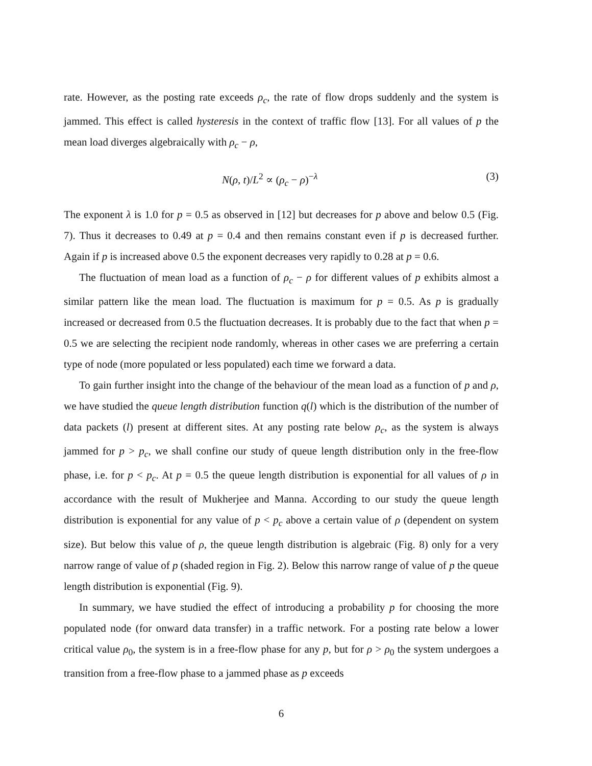rate. However, as the posting rate exceeds ρ<sub>c</sub>, the rate of flow drops suddenly and the system is jammed. This effect is called hysteresis in the context of traffic flow [13]. For all values of p the mean load diverges algebraically with ρ<sub>c</sub> − ρ,
N(ρ, t)/L<sup>2</sup> ∝ (ρ<sub>c</sub> − ρ)<sup>−λ</sup> (3)
The exponent λ is 1.0 for p = 0.5 as observed in [12] but decreases for p above and below 0.5 (Fig. 7). Thus it decreases to 0.49 at p = 0.4 and then remains constant even if p is decreased further. Again if p is increased above 0.5 the exponent decreases very rapidly to 0.28 at p = 0.6.
The fluctuation of mean load as a function of ρ<sub>c</sub> − ρ for different values of p exhibits almost a similar pattern like the mean load. The fluctuation is maximum for p = 0.5. As p is gradually increased or decreased from 0.5 the fluctuation decreases. It is probably due to the fact that when p = 0.5 we are selecting the recipient node randomly, whereas in other cases we are preferring a certain type of node (more populated or less populated) each time we forward a data.
To gain further insight into the change of the behaviour of the mean load as a function of p and ρ, we have studied the queue length distribution function q(l) which is the distribution of the number of data packets (l) present at different sites. At any posting rate below ρ<sub>c</sub>, as the system is always jammed for p > p<sub>c</sub>, we shall confine our study of queue length distribution only in the free-flow phase, i.e. for p < p<sub>c</sub>. At p = 0.5 the queue length distribution is exponential for all values of ρ in accordance with the result of Mukherjee and Manna. According to our study the queue length distribution is exponential for any value of p < p<sub>c</sub> above a certain value of ρ (dependent on system size). But below this value of ρ, the queue length distribution is algebraic (Fig. 8) only for a very narrow range of value of p (shaded region in Fig. 2). Below this narrow range of value of p the queue length distribution is exponential (Fig. 9).
In summary, we have studied the effect of introducing a probability p for choosing the more populated node (for onward data transfer) in a traffic network. For a posting rate below a lower critical value ρ<sub>0</sub>, the system is in a free-flow phase for any p, but for ρ > ρ<sub>0</sub> the system undergoes a transition from a free-flow phase to a jammed phase as p exceeds
6